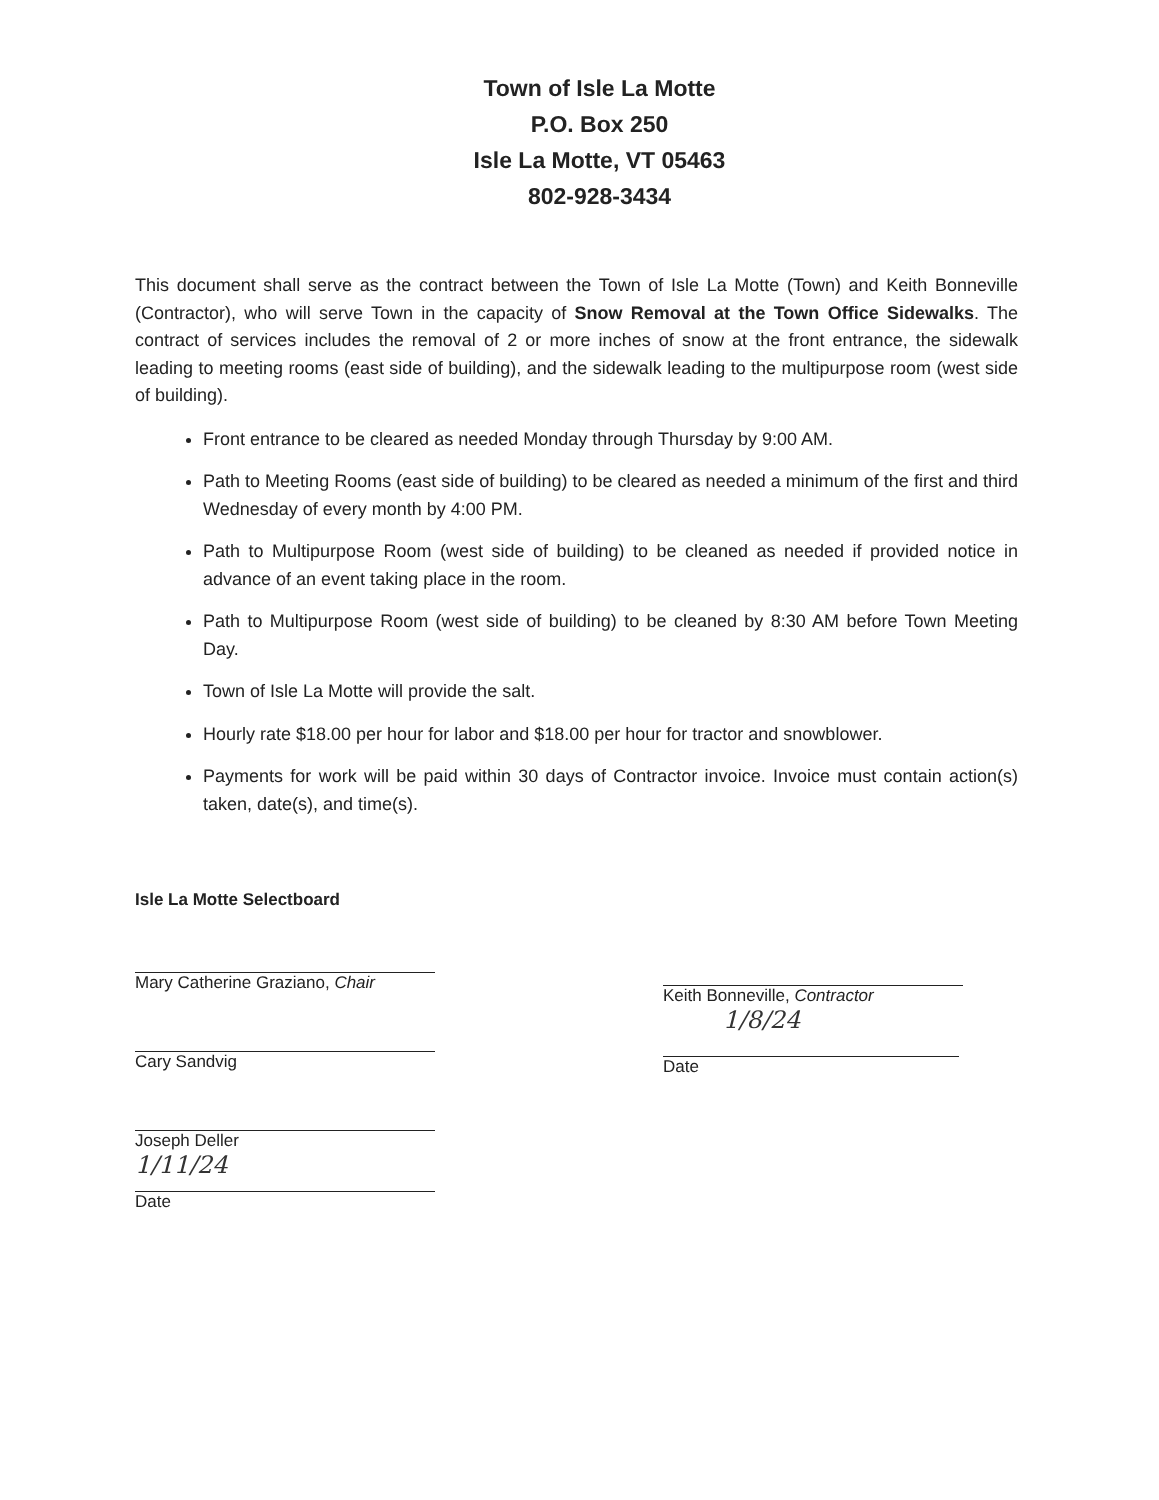Town of Isle La Motte
P.O. Box 250
Isle La Motte, VT 05463
802-928-3434
This document shall serve as the contract between the Town of Isle La Motte (Town) and Keith Bonneville (Contractor), who will serve Town in the capacity of Snow Removal at the Town Office Sidewalks. The contract of services includes the removal of 2 or more inches of snow at the front entrance, the sidewalk leading to meeting rooms (east side of building), and the sidewalk leading to the multipurpose room (west side of building).
Front entrance to be cleared as needed Monday through Thursday by 9:00 AM.
Path to Meeting Rooms (east side of building) to be cleared as needed a minimum of the first and third Wednesday of every month by 4:00 PM.
Path to Multipurpose Room (west side of building) to be cleaned as needed if provided notice in advance of an event taking place in the room.
Path to Multipurpose Room (west side of building) to be cleaned by 8:30 AM before Town Meeting Day.
Town of Isle La Motte will provide the salt.
Hourly rate $18.00 per hour for labor and $18.00 per hour for tractor and snowblower.
Payments for work will be paid within 30 days of Contractor invoice. Invoice must contain action(s) taken, date(s), and time(s).
Isle La Motte Selectboard
Mary Catherine Graziano, Chair
Cary Sandvig
Joseph Deller
1/11/24
Date
Keith Bonneville, Contractor
1/8/24
Date